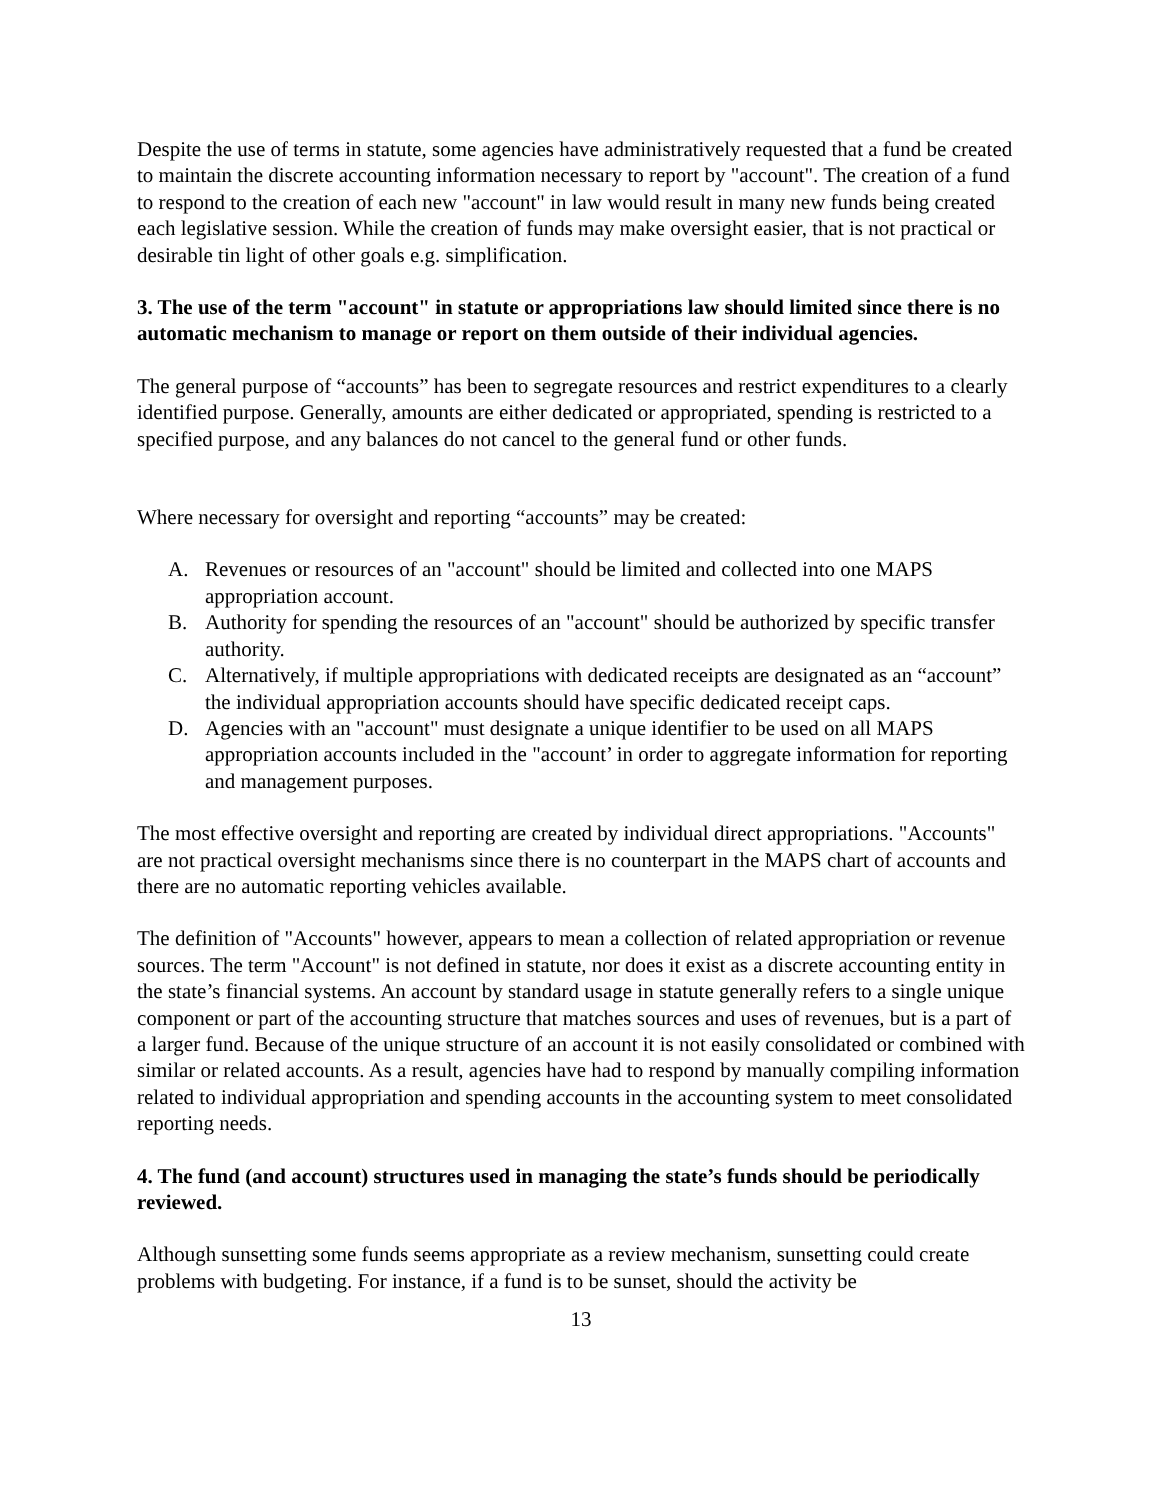Despite the use of terms in statute, some agencies have administratively requested that a fund be created to maintain the discrete accounting information necessary to report by "account". The creation of a fund to respond to the creation of each new "account" in law would result in many new funds being created each legislative session. While the creation of funds may make oversight easier, that is not practical or desirable tin light of other goals e.g. simplification.
3. The use of the term "account" in statute or appropriations law should limited since there is no automatic mechanism to manage or report on them outside of their individual agencies.
The general purpose of “accounts” has been to segregate resources and restrict expenditures to a clearly identified purpose. Generally, amounts are either dedicated or appropriated, spending is restricted to a specified purpose, and any balances do not cancel to the general fund or other funds.
Where necessary for oversight and reporting “accounts” may be created:
A. Revenues or resources of an "account" should be limited and collected into one MAPS appropriation account.
B. Authority for spending the resources of an "account" should be authorized by specific transfer authority.
C. Alternatively, if multiple appropriations with dedicated receipts are designated as an “account” the individual appropriation accounts should have specific dedicated receipt caps.
D. Agencies with an "account" must designate a unique identifier to be used on all MAPS appropriation accounts included in the "account’ in order to aggregate information for reporting and management purposes.
The most effective oversight and reporting are created by individual direct appropriations. "Accounts" are not practical oversight mechanisms since there is no counterpart in the MAPS chart of accounts and there are no automatic reporting vehicles available.
The definition of "Accounts" however, appears to mean a collection of related appropriation or revenue sources. The term "Account" is not defined in statute, nor does it exist as a discrete accounting entity in the state’s financial systems. An account by standard usage in statute generally refers to a single unique component or part of the accounting structure that matches sources and uses of revenues, but is a part of a larger fund. Because of the unique structure of an account it is not easily consolidated or combined with similar or related accounts. As a result, agencies have had to respond by manually compiling information related to individual appropriation and spending accounts in the accounting system to meet consolidated reporting needs.
4. The fund (and account) structures used in managing the state’s funds should be periodically reviewed.
Although sunsetting some funds seems appropriate as a review mechanism, sunsetting could create problems with budgeting. For instance, if a fund is to be sunset, should the activity be
13